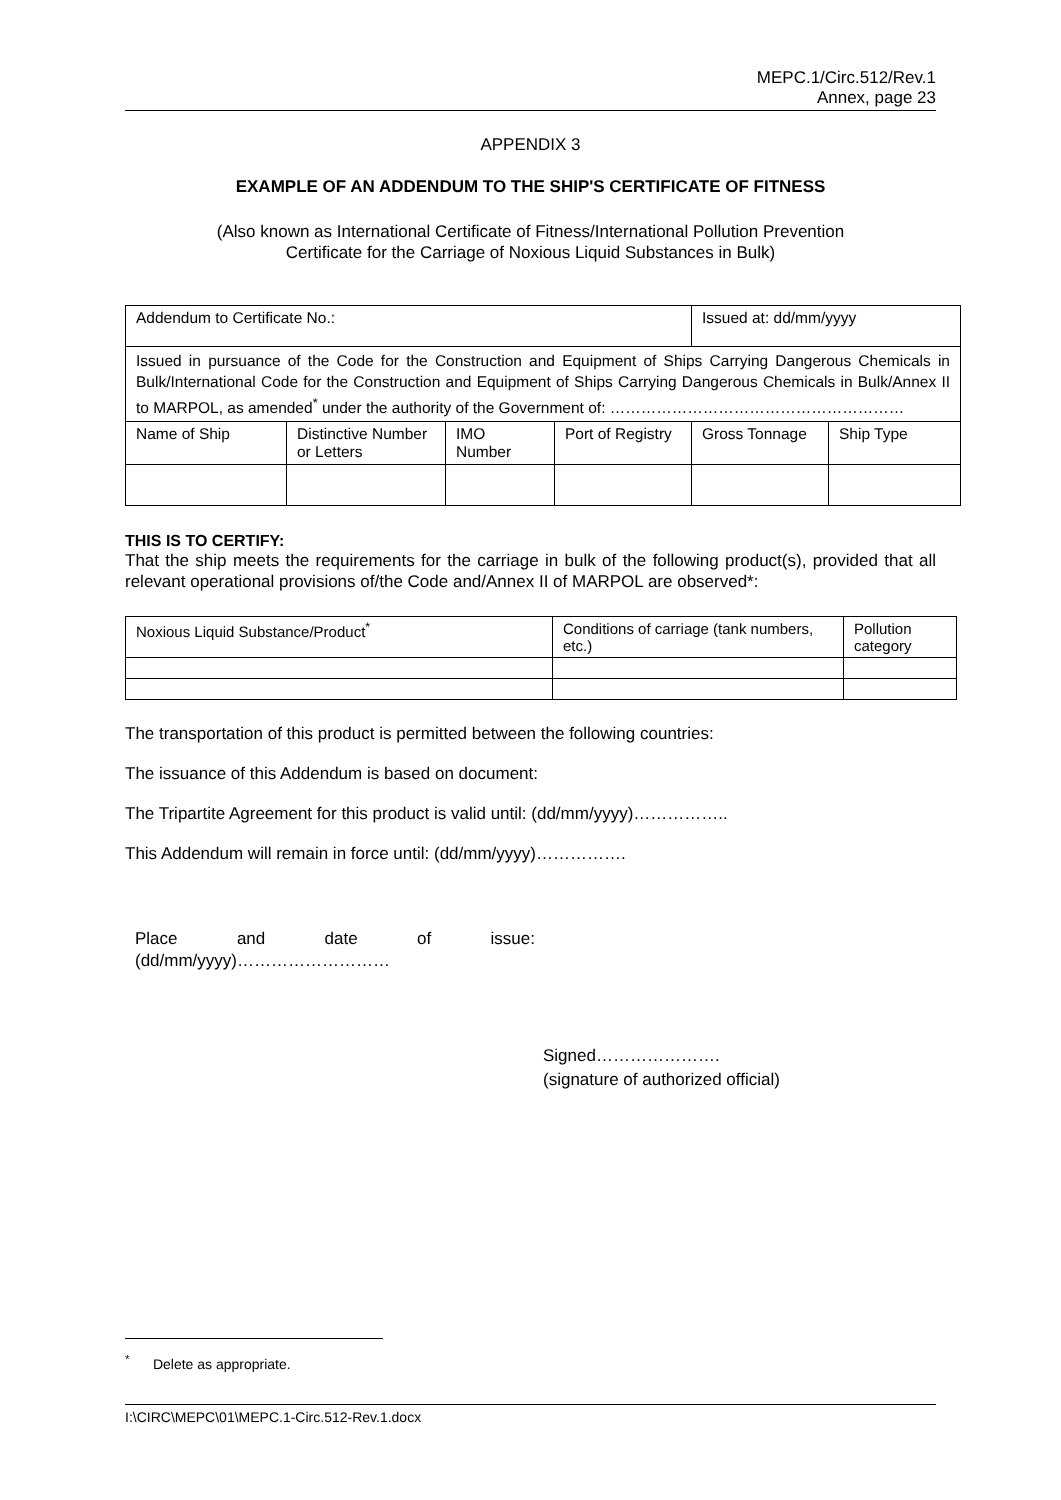MEPC.1/Circ.512/Rev.1
Annex, page 23
APPENDIX 3
EXAMPLE OF AN ADDENDUM TO THE SHIP'S CERTIFICATE OF FITNESS
(Also known as International Certificate of Fitness/International Pollution Prevention
Certificate for the Carriage of Noxious Liquid Substances in Bulk)
| Addendum to Certificate No.: | | | | Issued at: dd/mm/yyyy | |
| Issued in pursuance of the Code for the Construction and Equipment of Ships Carrying Dangerous Chemicals in Bulk/International Code for the Construction and Equipment of Ships Carrying Dangerous Chemicals in Bulk/Annex II to MARPOL, as amended<sup>*</sup> under the authority of the Government of: ………………………………………………… | | | | | |
| Name of Ship | Distinctive Number or Letters | IMO Number | Port of Registry | Gross Tonnage | Ship Type |
THIS IS TO CERTIFY:
That the ship meets the requirements for the carriage in bulk of the following product(s), provided that all relevant operational provisions of/the Code and/Annex II of MARPOL are observed*:
| Noxious Liquid Substance/Product<sup>*</sup> | Conditions of carriage (tank numbers, etc.) | Pollution category |
The transportation of this product is permitted between the following countries:
The issuance of this Addendum is based on document:
The Tripartite Agreement for this product is valid until: (dd/mm/yyyy)……………..
This Addendum will remain in force until: (dd/mm/yyyy)…………….
Place and date of issue: (dd/mm/yyyy)………………………
Signed………………….
(signature of authorized official)
<sup>*</sup> Delete as appropriate.
I:\CIRC\MEPC\01\MEPC.1-Circ.512-Rev.1.docx